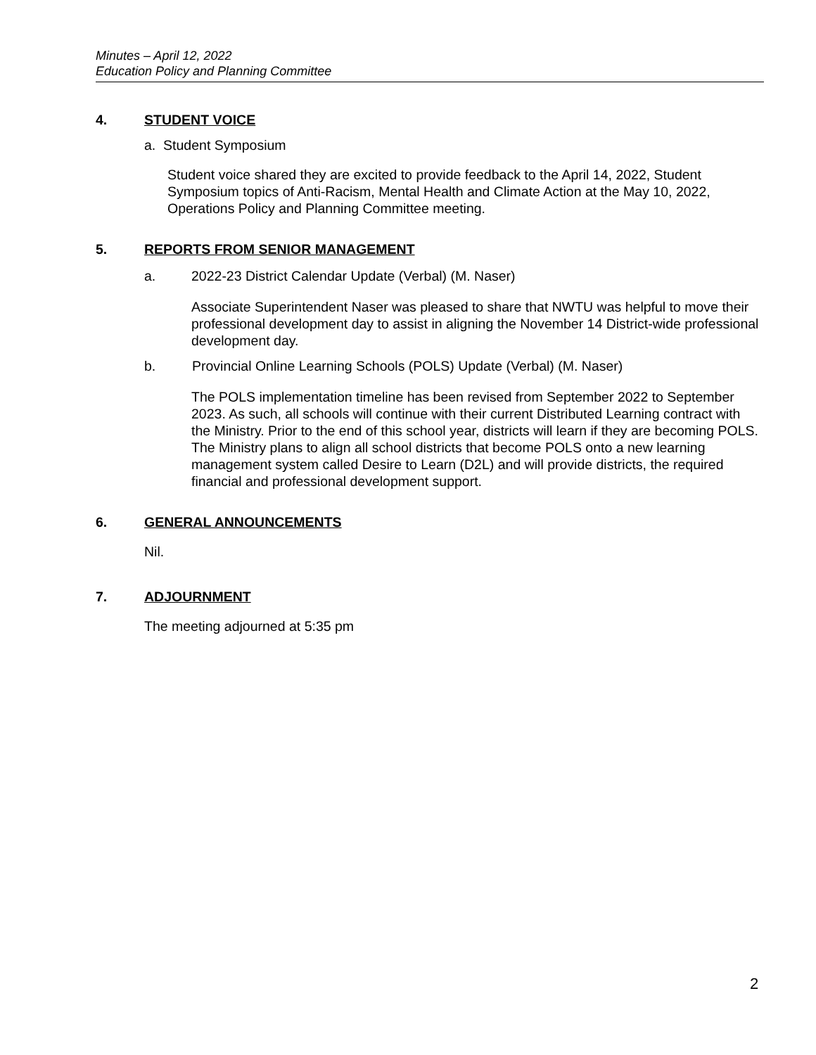Minutes – April 12, 2022
Education Policy and Planning Committee
4. STUDENT VOICE
a. Student Symposium
Student voice shared they are excited to provide feedback to the April 14, 2022, Student Symposium topics of Anti-Racism, Mental Health and Climate Action at the May 10, 2022, Operations Policy and Planning Committee meeting.
5. REPORTS FROM SENIOR MANAGEMENT
a. 2022-23 District Calendar Update (Verbal) (M. Naser)
Associate Superintendent Naser was pleased to share that NWTU was helpful to move their professional development day to assist in aligning the November 14 District-wide professional development day.
b. Provincial Online Learning Schools (POLS) Update (Verbal) (M. Naser)
The POLS implementation timeline has been revised from September 2022 to September 2023. As such, all schools will continue with their current Distributed Learning contract with the Ministry. Prior to the end of this school year, districts will learn if they are becoming POLS. The Ministry plans to align all school districts that become POLS onto a new learning management system called Desire to Learn (D2L) and will provide districts, the required financial and professional development support.
6. GENERAL ANNOUNCEMENTS
Nil.
7. ADJOURNMENT
The meeting adjourned at 5:35 pm
2